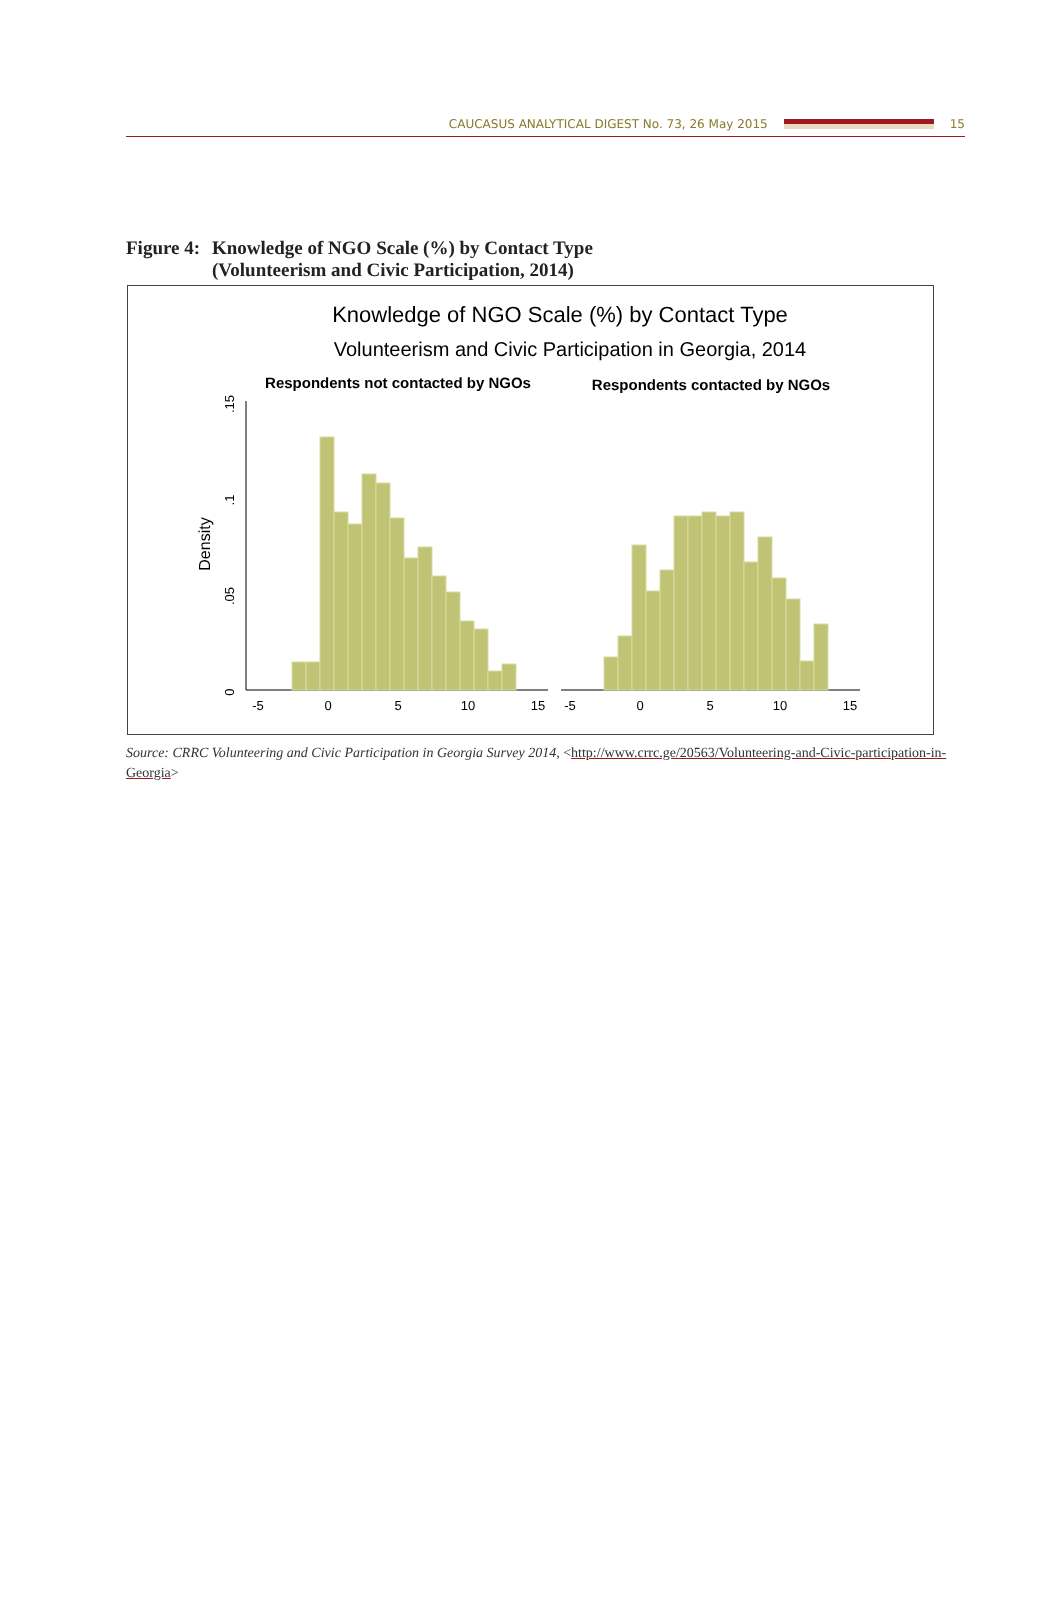CAUCASUS ANALYTICAL DIGEST No. 73, 26 May 2015
15
Figure 4:
Knowledge of NGO Scale (%) by Contact Type
(Volunteerism and Civic Participation, 2014)
Knowledge of NGO Scale (%) by Contact Type
Volunteerism and Civic Participation in Georgia, 2014
Respondents not contacted by NGOs
Respondents contacted by NGOs
Density
0
.05
.1
.15
-5
0
5
10
15
-5
0
5
10
15
Source: CRRC Volunteering and Civic Participation in Georgia Survey 2014, <http://www.crrc.ge/20563/Volunteering-and-Civic-participation-in-Georgia>